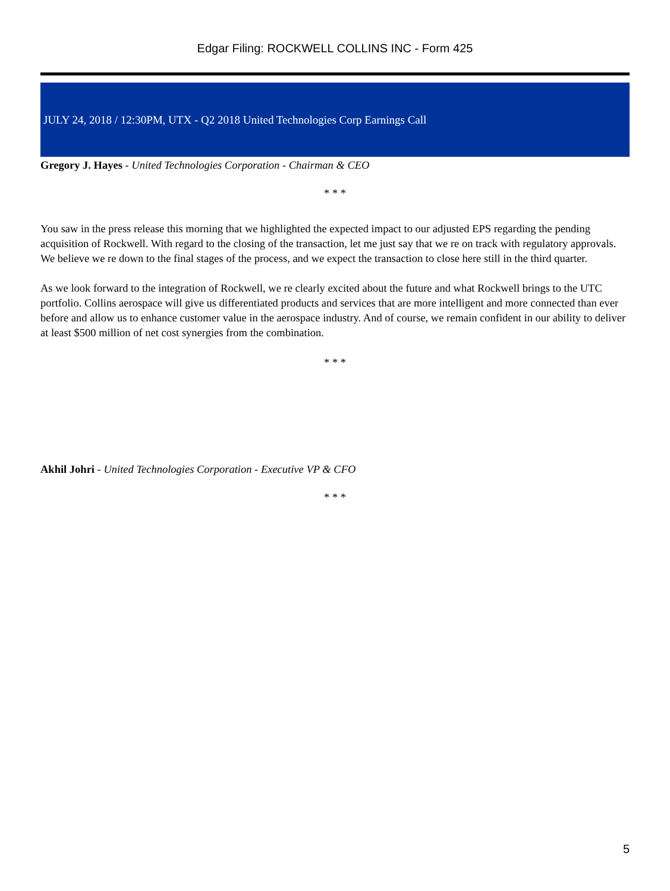Edgar Filing: ROCKWELL COLLINS INC - Form 425
JULY 24, 2018 / 12:30PM, UTX - Q2 2018 United Technologies Corp Earnings Call
Gregory J. Hayes - United Technologies Corporation - Chairman & CEO
* * *
You saw in the press release this morning that we highlighted the expected impact to our adjusted EPS regarding the pending acquisition of Rockwell. With regard to the closing of the transaction, let me just say that we re on track with regulatory approvals. We believe we re down to the final stages of the process, and we expect the transaction to close here still in the third quarter.
As we look forward to the integration of Rockwell, we re clearly excited about the future and what Rockwell brings to the UTC portfolio. Collins aerospace will give us differentiated products and services that are more intelligent and more connected than ever before and allow us to enhance customer value in the aerospace industry. And of course, we remain confident in our ability to deliver at least $500 million of net cost synergies from the combination.
* * *
Akhil Johri - United Technologies Corporation - Executive VP & CFO
* * *
5